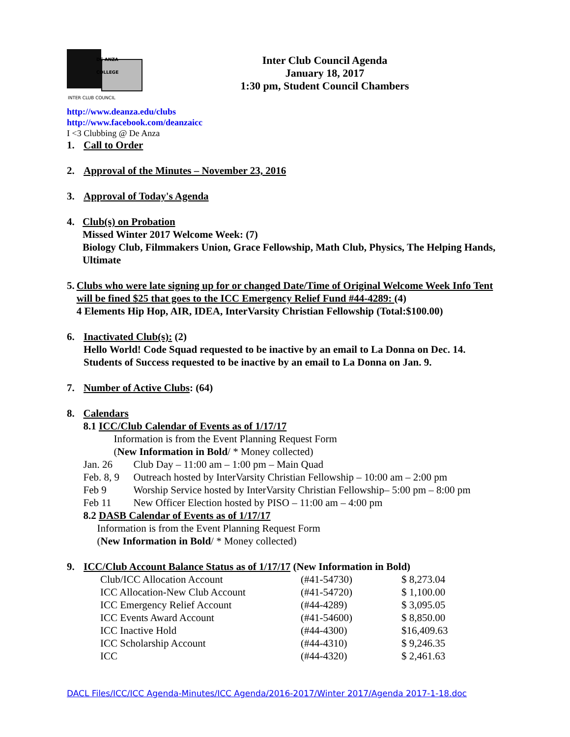DE ANZA COLLEGE
INTER CLUB COUNCIL
Inter Club Council Agenda
January 18, 2017
1:30 pm, Student Council Chambers
http://www.deanza.edu/clubs
http://www.facebook.com/deanzaicc
I <3 Clubbing @ De Anza
1. Call to Order
2. Approval of the Minutes – November 23, 2016
3. Approval of Today's Agenda
4. Club(s) on Probation
Missed Winter 2017 Welcome Week: (7)
Biology Club, Filmmakers Union, Grace Fellowship, Math Club, Physics, The Helping Hands, Ultimate
5. Clubs who were late signing up for or changed Date/Time of Original Welcome Week Info Tent will be fined $25 that goes to the ICC Emergency Relief Fund #44-4289: (4)
4 Elements Hip Hop, AIR, IDEA, InterVarsity Christian Fellowship (Total:$100.00)
6. Inactivated Club(s): (2)
Hello World! Code Squad requested to be inactive by an email to La Donna on Dec. 14.
Students of Success requested to be inactive by an email to La Donna on Jan. 9.
7. Number of Active Clubs: (64)
8. Calendars
8.1 ICC/Club Calendar of Events as of 1/17/17
Information is from the Event Planning Request Form
(New Information in Bold/ * Money collected)
| Jan. 26 | Club Day – 11:00 am – 1:00 pm – Main Quad |
| Feb. 8, 9 | Outreach hosted by InterVarsity Christian Fellowship – 10:00 am – 2:00 pm |
| Feb 9 | Worship Service hosted by InterVarsity Christian Fellowship– 5:00 pm – 8:00 pm |
| Feb 11 | New Officer Election hosted by PISO – 11:00 am – 4:00 pm |
8.2 DASB Calendar of Events as of 1/17/17
Information is from the Event Planning Request Form
(New Information in Bold/ * Money collected)
9. ICC/Club Account Balance Status as of 1/17/17 (New Information in Bold)
| Club/ICC Allocation Account | (#41-54730) | $ 8,273.04 |
| ICC Allocation-New Club Account | (#41-54720) | $ 1,100.00 |
| ICC Emergency Relief Account | (#44-4289) | $ 3,095.05 |
| ICC Events Award Account | (#41-54600) | $ 8,850.00 |
| ICC Inactive Hold | (#44-4300) | $16,409.63 |
| ICC Scholarship Account | (#44-4310) | $ 9,246.35 |
| ICC | (#44-4320) | $ 2,461.63 |
DACL Files/ICC/ICC Agenda-Minutes/ICC Agenda/2016-2017/Winter 2017/Agenda 2017-1-18.doc